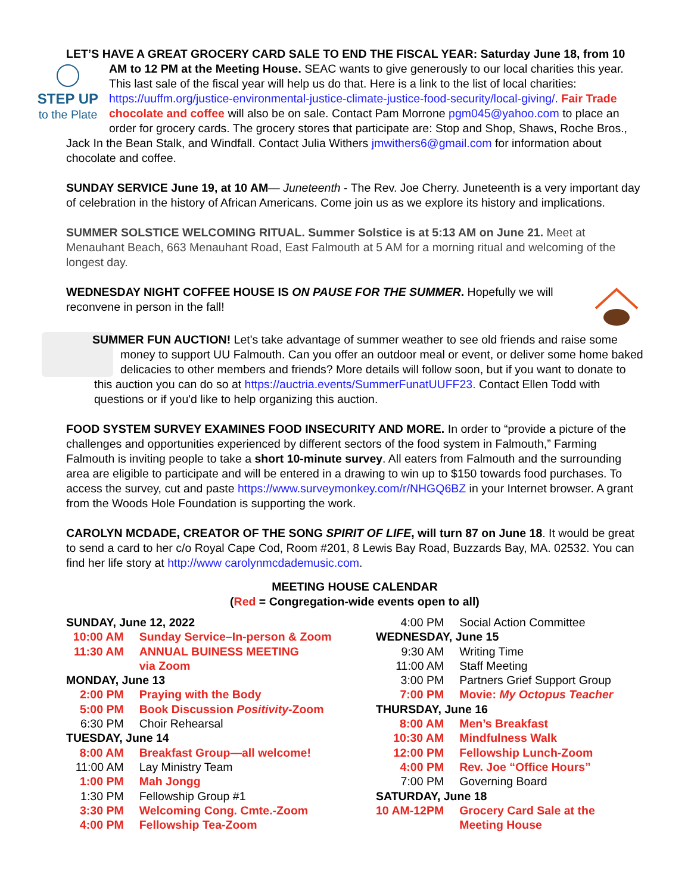LET’S HAVE A GREAT GROCERY CARD SALE TO END THE FISCAL YEAR: Saturday June 18, from 10 AM to 12 PM at the Meeting House. SEAC wants to give generously to our local charities this
STEP UP
to the Plate year. This last sale of the fiscal year will help us do that. Here is a link to the list of local charities: https://uuffm.org/justice-environmental-justice-climate-justice-food-security/local-giving/. Fair Trade chocolate and coffee will also be on sale. Contact Pam Morrone pgm045@yahoo.com to place an order for grocery cards. The grocery stores that participate are: Stop and Shop, Shaws, Roche Bros., Jack In the Bean Stalk, and Windfall. Contact Julia Withers jmwithers6@gmail.com for information about chocolate and coffee.
SUNDAY SERVICE June 19, at 10 AM— Juneteenth - The Rev. Joe Cherry. Juneteenth is a very important day of celebration in the history of African Americans. Come join us as we explore its history and implications.
SUMMER SOLSTICE WELCOMING RITUAL. Summer Solstice is at 5:13 AM on June 21. Meet at Menauhant Beach, 663 Menauhant Road, East Falmouth at 5 AM for a morning ritual and welcoming of the longest day.
WEDNESDAY NIGHT COFFEE HOUSE IS ON PAUSE FOR THE SUMMER. Hopefully we will reconvene in person in the fall!
SUMMER FUN AUCTION! Let's take advantage of summer weather to see old friends and raise some money to support UU Falmouth. Can you offer an outdoor meal or event, or deliver some home baked delicacies to other members and friends? More details will follow soon, but if you want to donate to this auction you can do so at https://auctria.events/SummerFunatUUFF23. Contact Ellen Todd with questions or if you'd like to help organizing this auction.
FOOD SYSTEM SURVEY EXAMINES FOOD INSECURITY AND MORE. In order to “provide a picture of the challenges and opportunities experienced by different sectors of the food system in Falmouth,” Farming Falmouth is inviting people to take a short 10-minute survey. All eaters from Falmouth and the surrounding area are eligible to participate and will be entered in a drawing to win up to $150 towards food purchases. To access the survey, cut and paste https://www.surveymonkey.com/r/NHGQ6BZ in your Internet browser. A grant from the Woods Hole Foundation is supporting the work.
CAROLYN MCDADE, CREATOR OF THE SONG SPIRIT OF LIFE, will turn 87 on June 18. It would be great to send a card to her c/o Royal Cape Cod, Room #201, 8 Lewis Bay Road, Buzzards Bay, MA. 02532. You can find her life story at http://www carolynmcdademusic.com.
MEETING HOUSE CALENDAR
(Red = Congregation-wide events open to all)
| SUNDAY, June 12, 2022 | |
| 10:00 AM | Sunday Service–In-person & Zoom |
| 11:30 AM | ANNUAL BUINESS MEETING via Zoom |
| MONDAY, June 13 | |
| 2:00 PM | Praying with the Body |
| 5:00 PM | Book Discussion Positivity -Zoom |
| 6:30 PM | Choir Rehearsal |
| TUESDAY, June 14 | |
| 8:00 AM | Breakfast Group—all welcome! |
| 11:00 AM | Lay Ministry Team |
| 1:00 PM | Mah Jongg |
| 1:30 PM | Fellowship Group #1 |
| 3:30 PM | Welcoming Cong. Cmte.-Zoom |
| 4:00 PM | Fellowship Tea-Zoom |
| 4:00 PM | Social Action Committee |
| WEDNESDAY, June 15 | |
| 9:30 AM | Writing Time |
| 11:00 AM | Staff Meeting |
| 3:00 PM | Partners Grief Support Group |
| 7:00 PM | Movie: My Octopus Teacher |
| THURSDAY, June 16 | |
| 8:00 AM | Men’s Breakfast |
| 10:30 AM | Mindfulness Walk |
| 12:00 PM | Fellowship Lunch-Zoom |
| 4:00 PM | Rev. Joe “Office Hours” |
| 7:00 PM | Governing Board |
| SATURDAY, June 18 | |
| 10 AM-12PM | Grocery Card Sale at the Meeting House |